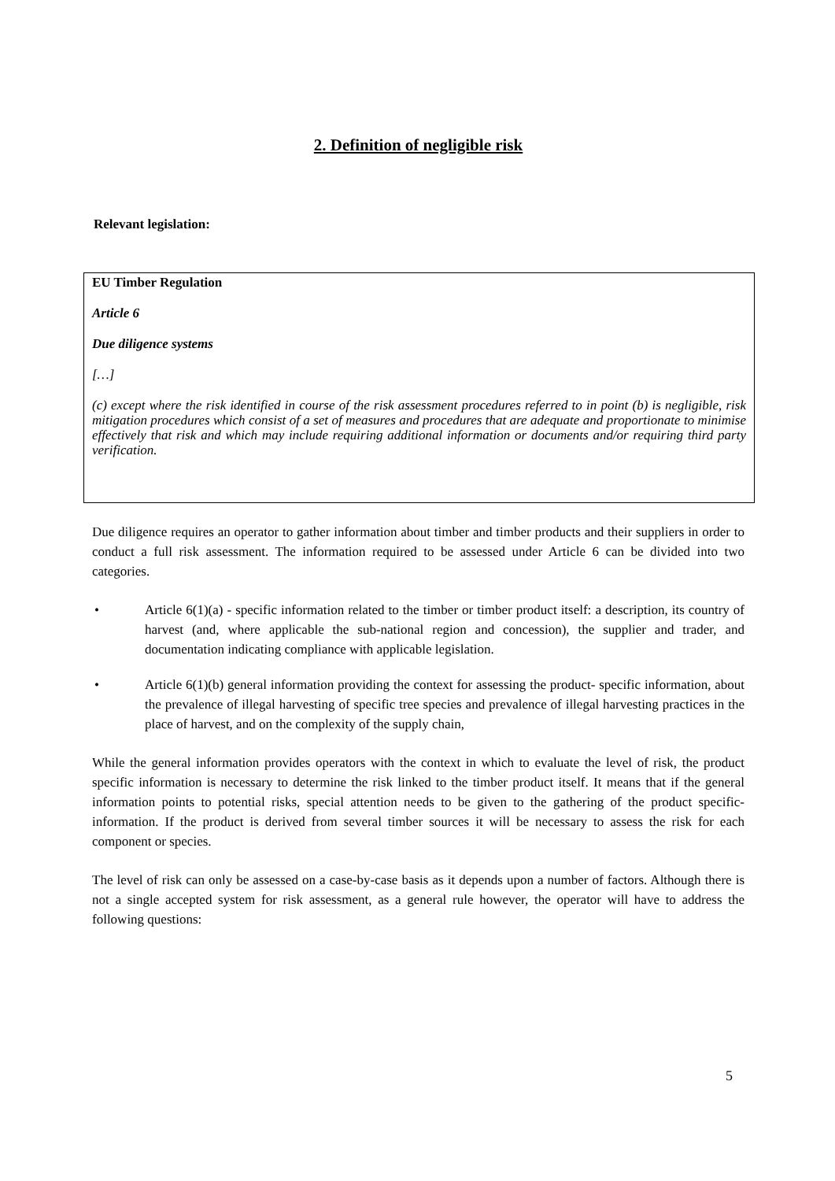2. Definition of negligible risk
Relevant legislation:
EU Timber Regulation
Article 6
Due diligence systems
[…]
(c) except where the risk identified in course of the risk assessment procedures referred to in point (b) is negligible, risk mitigation procedures which consist of a set of measures and procedures that are adequate and proportionate to minimise effectively that risk and which may include requiring additional information or documents and/or requiring third party verification.
Due diligence requires an operator to gather information about timber and timber products and their suppliers in order to conduct a full risk assessment. The information required to be assessed under Article 6 can be divided into two categories.
• Article 6(1)(a) - specific information related to the timber or timber product itself: a description, its country of harvest (and, where applicable the sub-national region and concession), the supplier and trader, and documentation indicating compliance with applicable legislation.
• Article 6(1)(b) general information providing the context for assessing the product- specific information, about the prevalence of illegal harvesting of specific tree species and prevalence of illegal harvesting practices in the place of harvest, and on the complexity of the supply chain,
While the general information provides operators with the context in which to evaluate the level of risk, the product specific information is necessary to determine the risk linked to the timber product itself. It means that if the general information points to potential risks, special attention needs to be given to the gathering of the product specific-information. If the product is derived from several timber sources it will be necessary to assess the risk for each component or species.
The level of risk can only be assessed on a case-by-case basis as it depends upon a number of factors. Although there is not a single accepted system for risk assessment, as a general rule however, the operator will have to address the following questions:
5